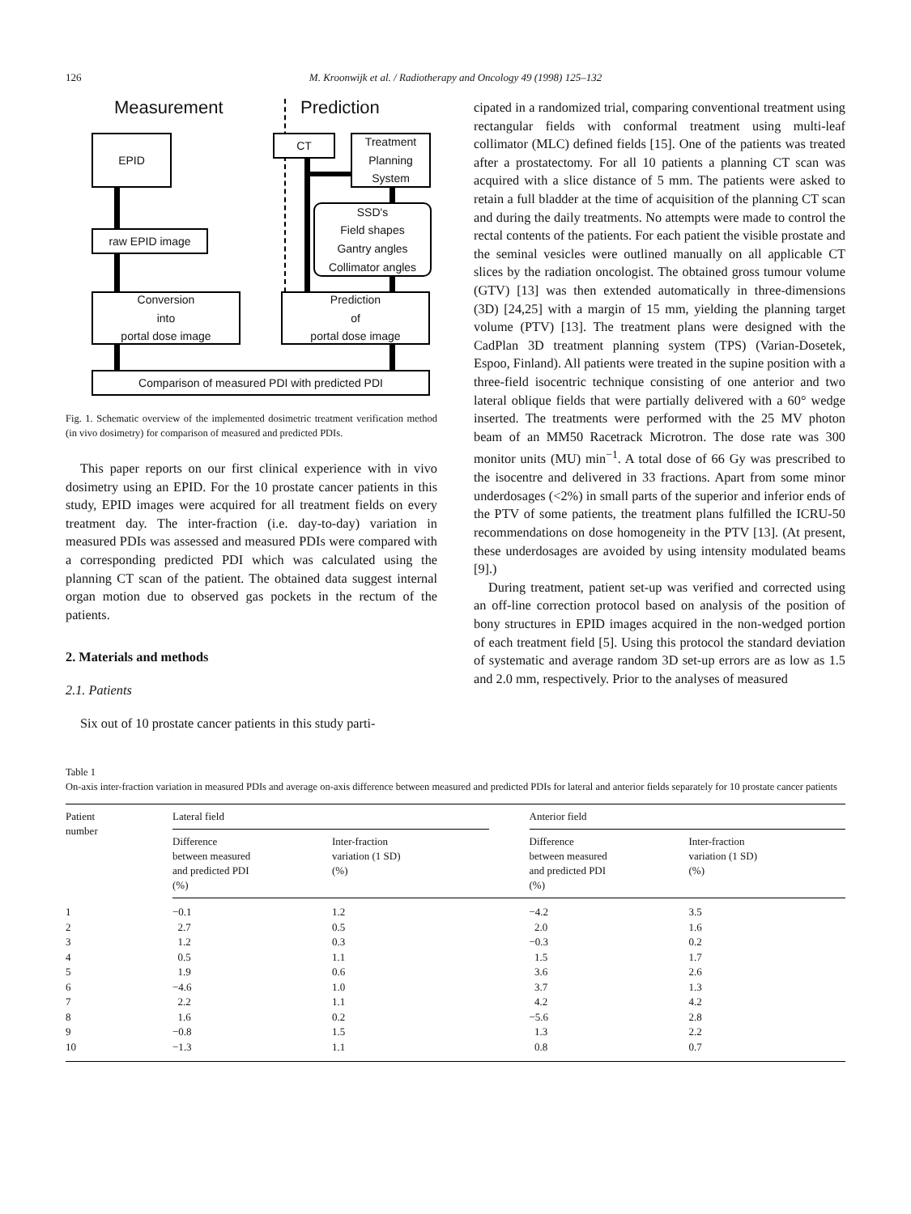126 M. Kroonwijk et al. / Radiotherapy and Oncology 49 (1998) 125–132
Measurement Prediction
EPID CT
Treatment Planning System
SSD's
Field shapes
Gantry angles
Collimator angles
raw EPID image
Conversion
into
portal dose image
Prediction
of
portal dose image
Comparison of measured PDI with predicted PDI
Fig. 1. Schematic overview of the implemented dosimetric treatment verification method (in vivo dosimetry) for comparison of measured and predicted PDIs.
This paper reports on our first clinical experience with in vivo dosimetry using an EPID. For the 10 prostate cancer patients in this study, EPID images were acquired for all treatment fields on every treatment day. The inter-fraction (i.e. day-to-day) variation in measured PDIs was assessed and measured PDIs were compared with a corresponding predicted PDI which was calculated using the planning CT scan of the patient. The obtained data suggest internal organ motion due to observed gas pockets in the rectum of the patients.
2. Materials and methods
2.1. Patients
Six out of 10 prostate cancer patients in this study parti-
cipated in a randomized trial, comparing conventional treatment using rectangular fields with conformal treatment using multi-leaf collimator (MLC) defined fields [15]. One of the patients was treated after a prostatectomy. For all 10 patients a planning CT scan was acquired with a slice distance of 5 mm. The patients were asked to retain a full bladder at the time of acquisition of the planning CT scan and during the daily treatments. No attempts were made to control the rectal contents of the patients. For each patient the visible prostate and the seminal vesicles were outlined manually on all applicable CT slices by the radiation oncologist. The obtained gross tumour volume (GTV) [13] was then extended automatically in three-dimensions (3D) [24,25] with a margin of 15 mm, yielding the planning target volume (PTV) [13]. The treatment plans were designed with the CadPlan 3D treatment planning system (TPS) (Varian-Dosetek, Espoo, Finland). All patients were treated in the supine position with a three-field isocentric technique consisting of one anterior and two lateral oblique fields that were partially delivered with a 60° wedge inserted. The treatments were performed with the 25 MV photon beam of an MM50 Racetrack Microtron. The dose rate was 300 monitor units (MU) min<sup>−1</sup>. A total dose of 66 Gy was prescribed to the isocentre and delivered in 33 fractions. Apart from some minor underdosages (<2%) in small parts of the superior and inferior ends of the PTV of some patients, the treatment plans fulfilled the ICRU-50 recommendations on dose homogeneity in the PTV [13]. (At present, these underdosages are avoided by using intensity modulated beams [9].)
During treatment, patient set-up was verified and corrected using an off-line correction protocol based on analysis of the position of bony structures in EPID images acquired in the non-wedged portion of each treatment field [5]. Using this protocol the standard deviation of systematic and average random 3D set-up errors are as low as 1.5 and 2.0 mm, respectively. Prior to the analyses of measured
Table 1
On-axis inter-fraction variation in measured PDIs and average on-axis difference between measured and predicted PDIs for lateral and anterior fields separately for 10 prostate cancer patients
| Patient number | Lateral field | | | Anterior field | |
| --- | --- | --- | --- | --- | --- |
| | Difference between measured and predicted PDI (%) | Inter-fraction variation (1 SD) (%) | | Difference between measured and predicted PDI (%) | Inter-fraction variation (1 SD) (%) |
| 1 | −0.1 | 1.2 | | −4.2 | 3.5 |
| 2 | 2.7 | 0.5 | | 2.0 | 1.6 |
| 3 | 1.2 | 0.3 | | −0.3 | 0.2 |
| 4 | 0.5 | 1.1 | | 1.5 | 1.7 |
| 5 | 1.9 | 0.6 | | 3.6 | 2.6 |
| 6 | −4.6 | 1.0 | | 3.7 | 1.3 |
| 7 | 2.2 | 1.1 | | 4.2 | 4.2 |
| 8 | 1.6 | 0.2 | | −5.6 | 2.8 |
| 9 | −0.8 | 1.5 | | 1.3 | 2.2 |
| 10 | −1.3 | 1.1 | | 0.8 | 0.7 |